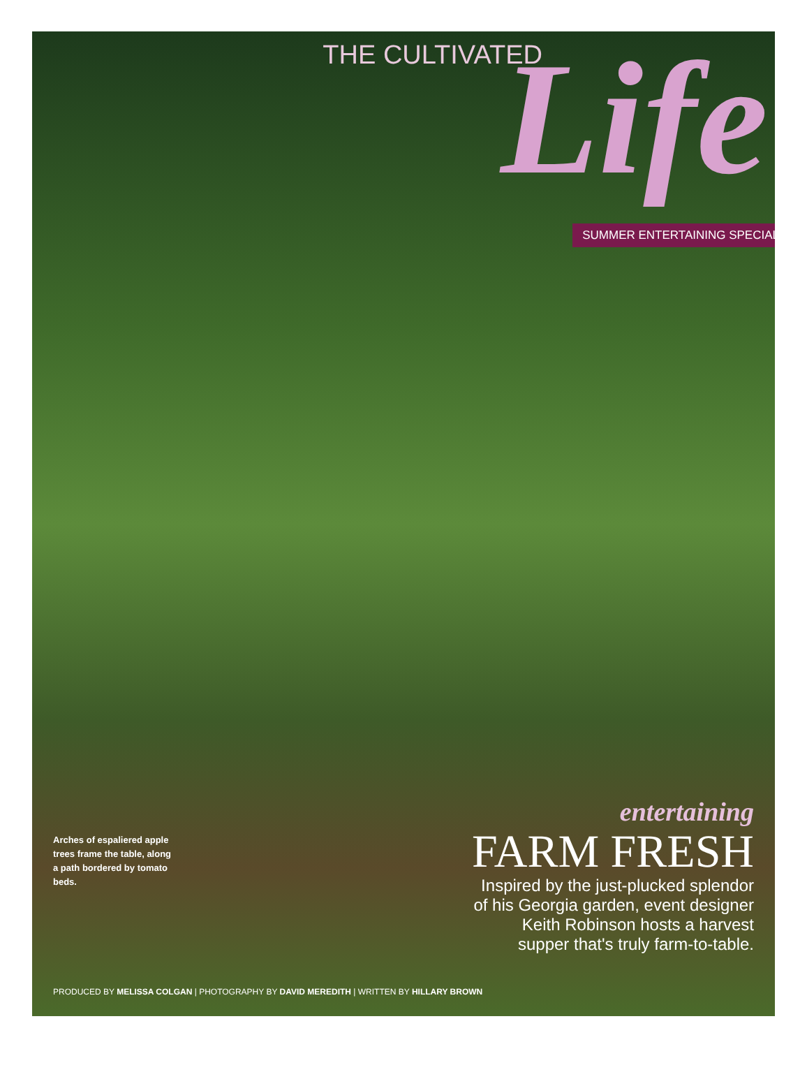THE CULTIVATED Life
SUMMER ENTERTAINING SPECIAL
Arches of espaliered apple trees frame the table, along a path bordered by tomato beds.
entertaining
FARM FRESH
Inspired by the just-plucked splendor
of his Georgia garden, event designer
Keith Robinson hosts a harvest
supper that's truly farm-to-table.
PRODUCED BY MELISSA COLGAN | PHOTOGRAPHY BY DAVID MEREDITH | WRITTEN BY HILLARY BROWN